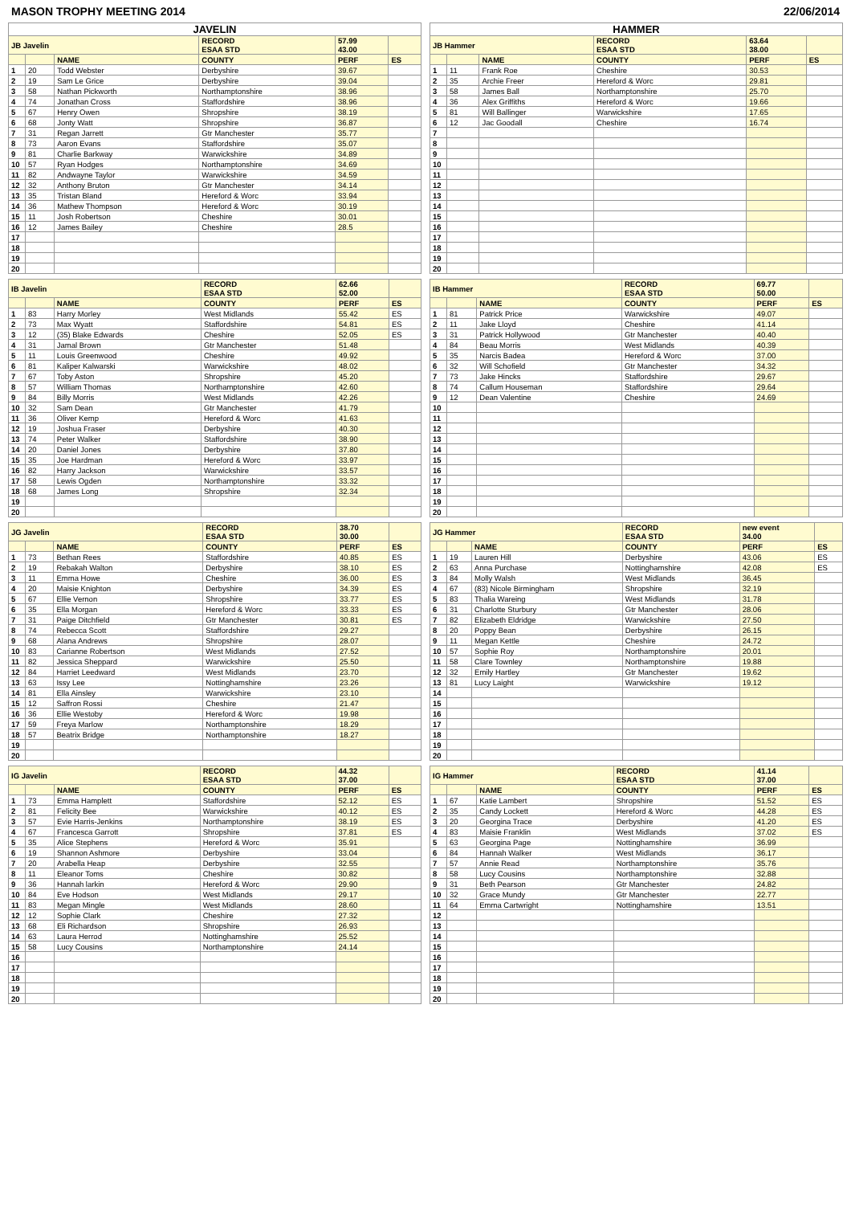MASON TROPHY MEETING 2014 22/06/2014
| JAVELIN | | | | | |
| --- | --- | --- | --- | --- | --- |
| JB Javelin | | | RECORD ESAA STD | 57.99 43.00 | |
| | | NAME | COUNTY | PERF | ES |
| 1 | 20 | Todd Webster | Derbyshire | 39.67 | |
| 2 | 19 | Sam Le Grice | Derbyshire | 39.04 | |
| 3 | 58 | Nathan Pickworth | Northamptonshire | 38.96 | |
| 4 | 74 | Jonathan Cross | Staffordshire | 38.96 | |
| 5 | 67 | Henry Owen | Shropshire | 38.19 | |
| 6 | 68 | Jonty Watt | Shropshire | 36.87 | |
| 7 | 31 | Regan Jarrett | Gtr Manchester | 35.77 | |
| 8 | 73 | Aaron Evans | Staffordshire | 35.07 | |
| 9 | 81 | Charlie Barkway | Warwickshire | 34.89 | |
| 10 | 57 | Ryan Hodges | Northamptonshire | 34.69 | |
| 11 | 82 | Andwayne Taylor | Warwickshire | 34.59 | |
| 12 | 32 | Anthony Bruton | Gtr Manchester | 34.14 | |
| 13 | 35 | Tristan Bland | Hereford & Worc | 33.94 | |
| 14 | 36 | Mathew Thompson | Hereford & Worc | 30.19 | |
| 15 | 11 | Josh Robertson | Cheshire | 30.01 | |
| 16 | 12 | James Bailey | Cheshire | 28.5 | |
| 17 | | | | | |
| 18 | | | | | |
| 19 | | | | | |
| 20 | | | | | |
| HAMMER | | | | | |
| --- | --- | --- | --- | --- | --- |
| JB Hammer | | | RECORD ESAA STD | 63.64 38.00 | |
| | | NAME | COUNTY | PERF | ES |
| 1 | 11 | Frank Roe | Cheshire | 30.53 | |
| 2 | 35 | Archie Freer | Hereford & Worc | 29.81 | |
| 3 | 58 | James Ball | Northamptonshire | 25.70 | |
| 4 | 36 | Alex Griffiths | Hereford & Worc | 19.66 | |
| 5 | 81 | Will Ballinger | Warwickshire | 17.65 | |
| 6 | 12 | Jac Goodall | Cheshire | 16.74 | |
| 7 | | | | | |
| 8 | | | | | |
| 9 | | | | | |
| 10 | | | | | |
| 11 | | | | | |
| 12 | | | | | |
| 13 | | | | | |
| 14 | | | | | |
| 15 | | | | | |
| 16 | | | | | |
| 17 | | | | | |
| 18 | | | | | |
| 19 | | | | | |
| 20 | | | | | |
| IB Javelin | | | RECORD ESAA STD | 62.66 52.00 | |
| --- | --- | --- | --- | --- | --- |
| | | NAME | COUNTY | PERF | ES |
| 1 | 83 | Harry Morley | West Midlands | 55.42 | ES |
| 2 | 73 | Max Wyatt | Staffordshire | 54.81 | ES |
| 3 | 12 | (35) Blake Edwards | Cheshire | 52.05 | ES |
| 4 | 31 | Jamal Brown | Gtr Manchester | 51.48 | |
| 5 | 11 | Louis Greenwood | Cheshire | 49.92 | |
| 6 | 81 | Kaliper Kalwarski | Warwickshire | 48.02 | |
| 7 | 67 | Toby Aston | Shropshire | 45.20 | |
| 8 | 57 | William Thomas | Northamptonshire | 42.60 | |
| 9 | 84 | Billy Morris | West Midlands | 42.26 | |
| 10 | 32 | Sam Dean | Gtr Manchester | 41.79 | |
| 11 | 36 | Oliver Kemp | Hereford & Worc | 41.63 | |
| 12 | 19 | Joshua Fraser | Derbyshire | 40.30 | |
| 13 | 74 | Peter Walker | Staffordshire | 38.90 | |
| 14 | 20 | Daniel Jones | Derbyshire | 37.80 | |
| 15 | 35 | Joe Hardman | Hereford & Worc | 33.97 | |
| 16 | 82 | Harry Jackson | Warwickshire | 33.57 | |
| 17 | 58 | Lewis Ogden | Northamptonshire | 33.32 | |
| 18 | 68 | James Long | Shropshire | 32.34 | |
| 19 | | | | | |
| 20 | | | | | |
| IB Hammer | | | RECORD ESAA STD | 69.77 50.00 | |
| --- | --- | --- | --- | --- | --- |
| | | NAME | COUNTY | PERF | ES |
| 1 | 81 | Patrick Price | Warwickshire | 49.07 | |
| 2 | 11 | Jake Lloyd | Cheshire | 41.14 | |
| 3 | 31 | Patrick Hollywood | Gtr Manchester | 40.40 | |
| 4 | 84 | Beau Morris | West Midlands | 40.39 | |
| 5 | 35 | Narcis Badea | Hereford & Worc | 37.00 | |
| 6 | 32 | Will Schofield | Gtr Manchester | 34.32 | |
| 7 | 73 | Jake Hincks | Staffordshire | 29.67 | |
| 8 | 74 | Callum Houseman | Staffordshire | 29.64 | |
| 9 | 12 | Dean Valentine | Cheshire | 24.69 | |
| 10 | | | | | |
| 11 | | | | | |
| 12 | | | | | |
| 13 | | | | | |
| 14 | | | | | |
| 15 | | | | | |
| 16 | | | | | |
| 17 | | | | | |
| 18 | | | | | |
| 19 | | | | | |
| 20 | | | | | |
| JG Javelin | | | RECORD ESAA STD | 38.70 30.00 | |
| --- | --- | --- | --- | --- | --- |
| | | NAME | COUNTY | PERF | ES |
| 1 | 73 | Bethan Rees | Staffordshire | 40.85 | ES |
| 2 | 19 | Rebakah Walton | Derbyshire | 38.10 | ES |
| 3 | 11 | Emma Howe | Cheshire | 36.00 | ES |
| 4 | 20 | Maisie Knighton | Derbyshire | 34.39 | ES |
| 5 | 67 | Ellie Vernon | Shropshire | 33.77 | ES |
| 6 | 35 | Ella Morgan | Hereford & Worc | 33.33 | ES |
| 7 | 31 | Paige Ditchfield | Gtr Manchester | 30.81 | ES |
| 8 | 74 | Rebecca Scott | Staffordshire | 29.27 | |
| 9 | 68 | Alana Andrews | Shropshire | 28.07 | |
| 10 | 83 | Carianne Robertson | West Midlands | 27.52 | |
| 11 | 82 | Jessica Sheppard | Warwickshire | 25.50 | |
| 12 | 84 | Harriet Leedward | West Midlands | 23.70 | |
| 13 | 63 | Issy Lee | Nottinghamshire | 23.26 | |
| 14 | 81 | Ella Ainsley | Warwickshire | 23.10 | |
| 15 | 12 | Saffron Rossi | Cheshire | 21.47 | |
| 16 | 36 | Ellie Westoby | Hereford & Worc | 19.98 | |
| 17 | 59 | Freya Marlow | Northamptonshire | 18.29 | |
| 18 | 57 | Beatrix Bridge | Northamptonshire | 18.27 | |
| 19 | | | | | |
| 20 | | | | | |
| JG Hammer | | | RECORD ESAA STD | new event 34.00 | |
| --- | --- | --- | --- | --- | --- |
| | | NAME | COUNTY | PERF | ES |
| 1 | 19 | Lauren Hill | Derbyshire | 43.06 | ES |
| 2 | 63 | Anna Purchase | Nottinghamshire | 42.08 | ES |
| 3 | 84 | Molly Walsh | West Midlands | 36.45 | |
| 4 | 67 | (83) Nicole Birmingham | Shropshire | 32.19 | |
| 5 | 83 | Thalia Wareing | West Midlands | 31.78 | |
| 6 | 31 | Charlotte Sturbury | Gtr Manchester | 28.06 | |
| 7 | 82 | Elizabeth Eldridge | Warwickshire | 27.50 | |
| 8 | 20 | Poppy Bean | Derbyshire | 26.15 | |
| 9 | 11 | Megan Kettle | Cheshire | 24.72 | |
| 10 | 57 | Sophie Roy | Northamptonshire | 20.01 | |
| 11 | 58 | Clare Townley | Northamptonshire | 19.88 | |
| 12 | 32 | Emily Hartley | Gtr Manchester | 19.62 | |
| 13 | 81 | Lucy Laight | Warwickshire | 19.12 | |
| 14 | | | | | |
| 15 | | | | | |
| 16 | | | | | |
| 17 | | | | | |
| 18 | | | | | |
| 19 | | | | | |
| 20 | | | | | |
| IG Javelin | | | RECORD ESAA STD | 44.32 37.00 | |
| --- | --- | --- | --- | --- | --- |
| | | NAME | COUNTY | PERF | ES |
| 1 | 73 | Emma Hamplett | Staffordshire | 52.12 | ES |
| 2 | 81 | Felicity Bee | Warwickshire | 40.12 | ES |
| 3 | 57 | Evie Harris-Jenkins | Northamptonshire | 38.19 | ES |
| 4 | 67 | Francesca Garrott | Shropshire | 37.81 | ES |
| 5 | 35 | Alice Stephens | Hereford & Worc | 35.91 | |
| 6 | 19 | Shannon Ashmore | Derbyshire | 33.04 | |
| 7 | 20 | Arabella Heap | Derbyshire | 32.55 | |
| 8 | 11 | Eleanor Toms | Cheshire | 30.82 | |
| 9 | 36 | Hannah larkin | Hereford & Worc | 29.90 | |
| 10 | 84 | Eve Hodson | West Midlands | 29.17 | |
| 11 | 83 | Megan Mingle | West Midlands | 28.60 | |
| 12 | 12 | Sophie Clark | Cheshire | 27.32 | |
| 13 | 68 | Eli Richardson | Shropshire | 26.93 | |
| 14 | 63 | Laura Herrod | Nottinghamshire | 25.52 | |
| 15 | 58 | Lucy Cousins | Northamptonshire | 24.14 | |
| 16 | | | | | |
| 17 | | | | | |
| 18 | | | | | |
| 19 | | | | | |
| 20 | | | | | |
| IG Hammer | | | RECORD ESAA STD | 41.14 37.00 | |
| --- | --- | --- | --- | --- | --- |
| | | NAME | COUNTY | PERF | ES |
| 1 | 67 | Katie Lambert | Shropshire | 51.52 | ES |
| 2 | 35 | Candy Lockett | Hereford & Worc | 44.28 | ES |
| 3 | 20 | Georgina Trace | Derbyshire | 41.20 | ES |
| 4 | 83 | Maisie Franklin | West Midlands | 37.02 | ES |
| 5 | 63 | Georgina Page | Nottinghamshire | 36.99 | |
| 6 | 84 | Hannah Walker | West Midlands | 36.17 | |
| 7 | 57 | Annie Read | Northamptonshire | 35.76 | |
| 8 | 58 | Lucy Cousins | Northamptonshire | 32.88 | |
| 9 | 31 | Beth Pearson | Gtr Manchester | 24.82 | |
| 10 | 32 | Grace Mundy | Gtr Manchester | 22.77 | |
| 11 | 64 | Emma Cartwright | Nottinghamshire | 13.51 | |
| 12 | | | | | |
| 13 | | | | | |
| 14 | | | | | |
| 15 | | | | | |
| 16 | | | | | |
| 17 | | | | | |
| 18 | | | | | |
| 19 | | | | | |
| 20 | | | | | |